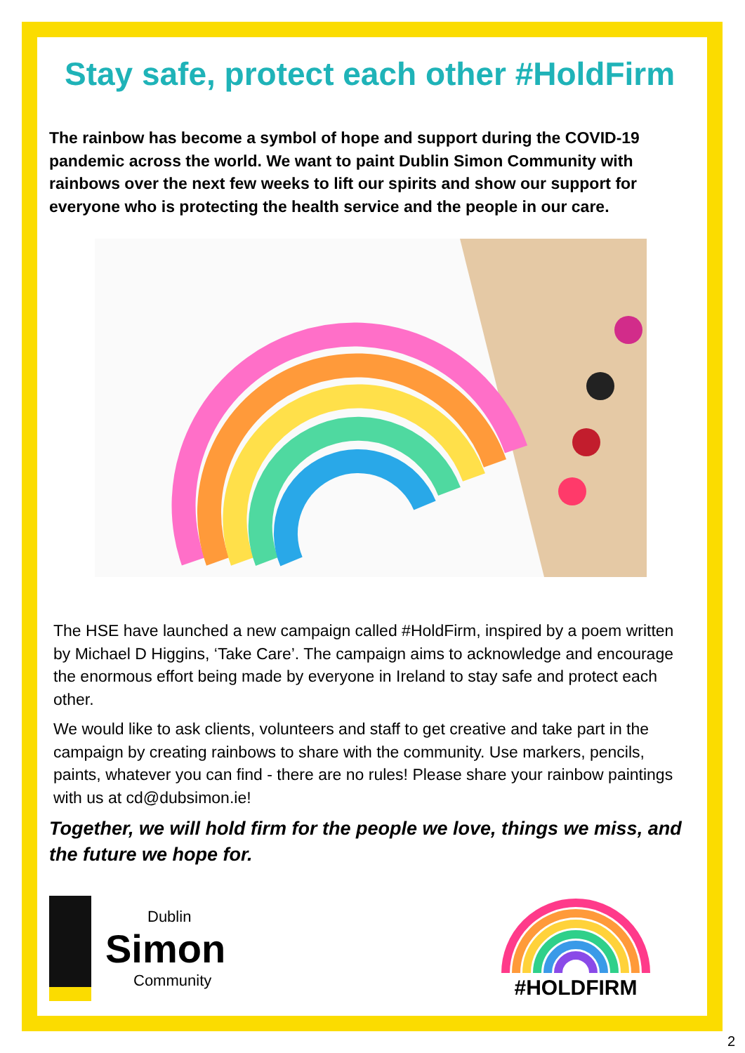Stay safe, protect each other #HoldFirm
The rainbow has become a symbol of hope and support during the COVID-19 pandemic across the world. We want to paint Dublin Simon Community with rainbows over the next few weeks to lift our spirits and show our support for everyone who is protecting the health service and the people in our care.
The HSE have launched a new campaign called #HoldFirm, inspired by a poem written by Michael D Higgins, ‘Take Care’. The campaign aims to acknowledge and encourage the enormous effort being made by everyone in Ireland to stay safe and protect each other.
We would like to ask clients, volunteers and staff to get creative and take part in the campaign by creating rainbows to share with the community. Use markers, pencils, paints, whatever you can find - there are no rules! Please share your rainbow paintings with us at cd@dubsimon.ie!
Together, we will hold firm for the people we love, things we miss, and the future we hope for.
Dublin
Simon
Community
#HOLDFIRM
2